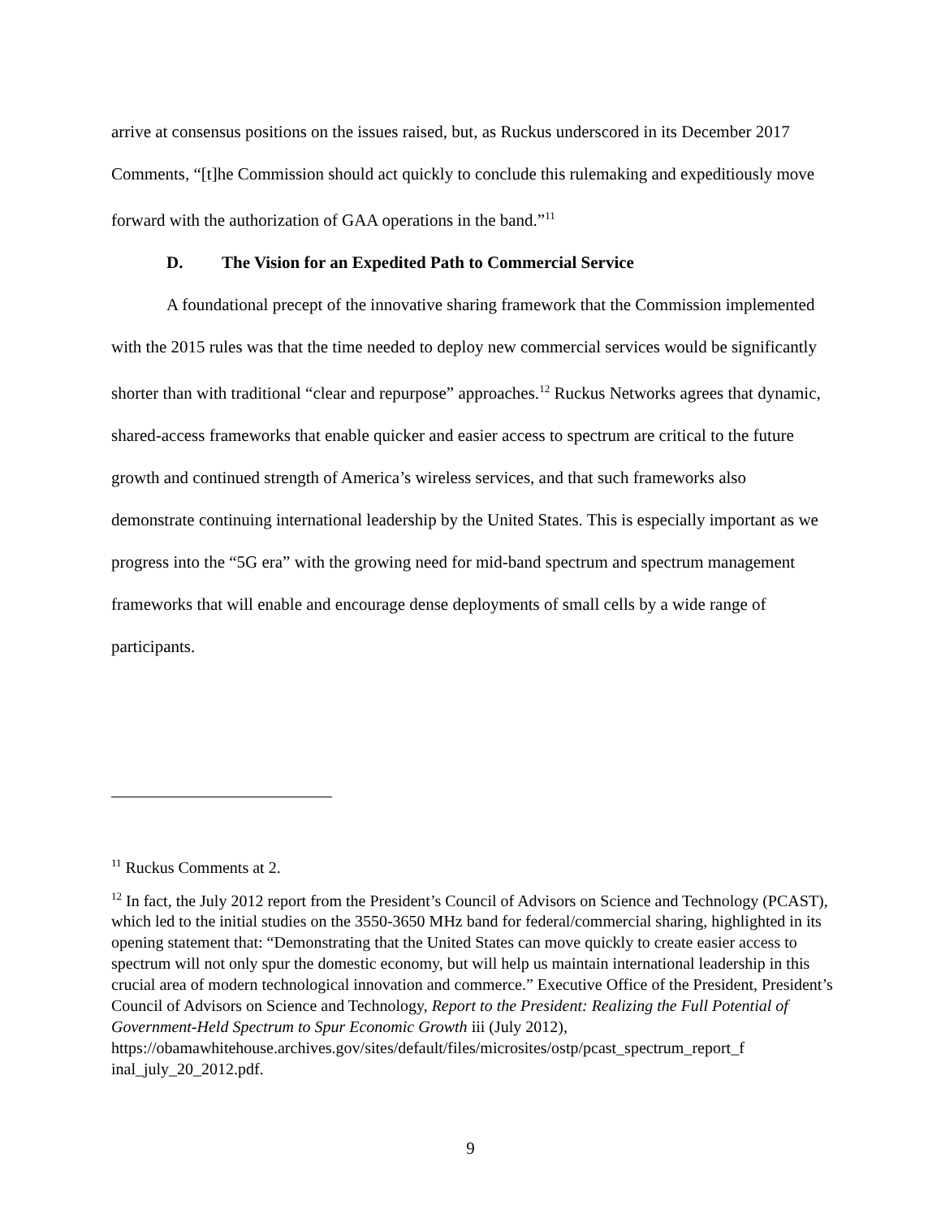arrive at consensus positions on the issues raised, but, as Ruckus underscored in its December 2017 Comments, “[t]he Commission should act quickly to conclude this rulemaking and expeditiously move forward with the authorization of GAA operations in the band.”<sup>11</sup>
D. The Vision for an Expedited Path to Commercial Service
A foundational precept of the innovative sharing framework that the Commission implemented with the 2015 rules was that the time needed to deploy new commercial services would be significantly shorter than with traditional “clear and repurpose” approaches.<sup>12</sup> Ruckus Networks agrees that dynamic, shared-access frameworks that enable quicker and easier access to spectrum are critical to the future growth and continued strength of America’s wireless services, and that such frameworks also demonstrate continuing international leadership by the United States. This is especially important as we progress into the “5G era” with the growing need for mid-band spectrum and spectrum management frameworks that will enable and encourage dense deployments of small cells by a wide range of participants.
<sup>11</sup> Ruckus Comments at 2.
<sup>12</sup> In fact, the July 2012 report from the President’s Council of Advisors on Science and Technology (PCAST), which led to the initial studies on the 3550-3650 MHz band for federal/commercial sharing, highlighted in its opening statement that: “Demonstrating that the United States can move quickly to create easier access to spectrum will not only spur the domestic economy, but will help us maintain international leadership in this crucial area of modern technological innovation and commerce.” Executive Office of the President, President’s Council of Advisors on Science and Technology, Report to the President: Realizing the Full Potential of Government-Held Spectrum to Spur Economic Growth iii (July 2012), https://obamawhitehouse.archives.gov/sites/default/files/microsites/ostp/pcast_spectrum_report_f inal_july_20_2012.pdf.
9